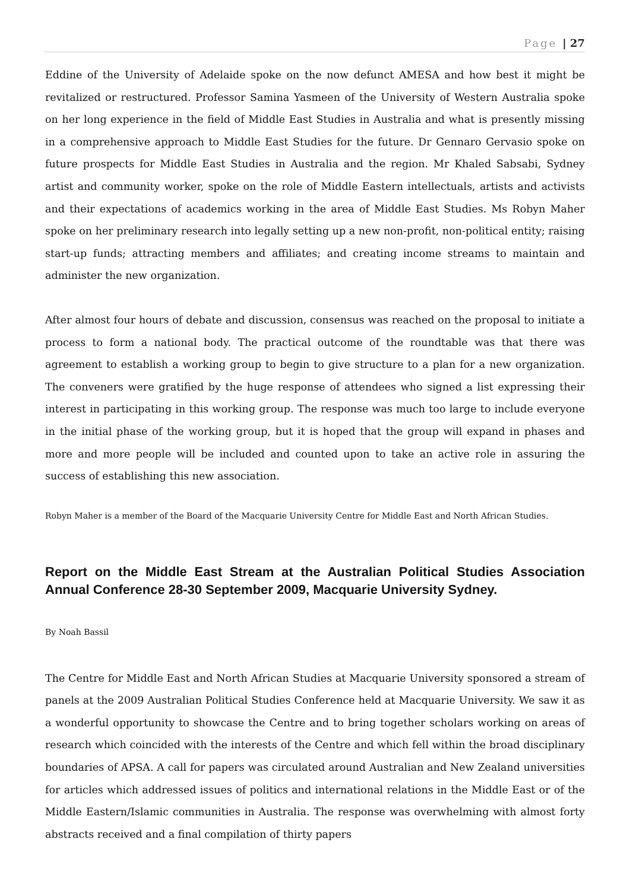Page | 27
Eddine of the University of Adelaide spoke on the now defunct AMESA and how best it might be revitalized or restructured. Professor Samina Yasmeen of the University of Western Australia spoke on her long experience in the field of Middle East Studies in Australia and what is presently missing in a comprehensive approach to Middle East Studies for the future. Dr Gennaro Gervasio spoke on future prospects for Middle East Studies in Australia and the region. Mr Khaled Sabsabi, Sydney artist and community worker, spoke on the role of Middle Eastern intellectuals, artists and activists and their expectations of academics working in the area of Middle East Studies. Ms Robyn Maher spoke on her preliminary research into legally setting up a new non-profit, non-political entity; raising start-up funds; attracting members and affiliates; and creating income streams to maintain and administer the new organization.
After almost four hours of debate and discussion, consensus was reached on the proposal to initiate a process to form a national body. The practical outcome of the roundtable was that there was agreement to establish a working group to begin to give structure to a plan for a new organization. The conveners were gratified by the huge response of attendees who signed a list expressing their interest in participating in this working group. The response was much too large to include everyone in the initial phase of the working group, but it is hoped that the group will expand in phases and more and more people will be included and counted upon to take an active role in assuring the success of establishing this new association.
Robyn Maher is a member of the Board of the Macquarie University Centre for Middle East and North African Studies.
Report on the Middle East Stream at the Australian Political Studies Association Annual Conference 28-30 September 2009, Macquarie University Sydney.
By Noah Bassil
The Centre for Middle East and North African Studies at Macquarie University sponsored a stream of panels at the 2009 Australian Political Studies Conference held at Macquarie University. We saw it as a wonderful opportunity to showcase the Centre and to bring together scholars working on areas of research which coincided with the interests of the Centre and which fell within the broad disciplinary boundaries of APSA. A call for papers was circulated around Australian and New Zealand universities for articles which addressed issues of politics and international relations in the Middle East or of the Middle Eastern/Islamic communities in Australia. The response was overwhelming with almost forty abstracts received and a final compilation of thirty papers